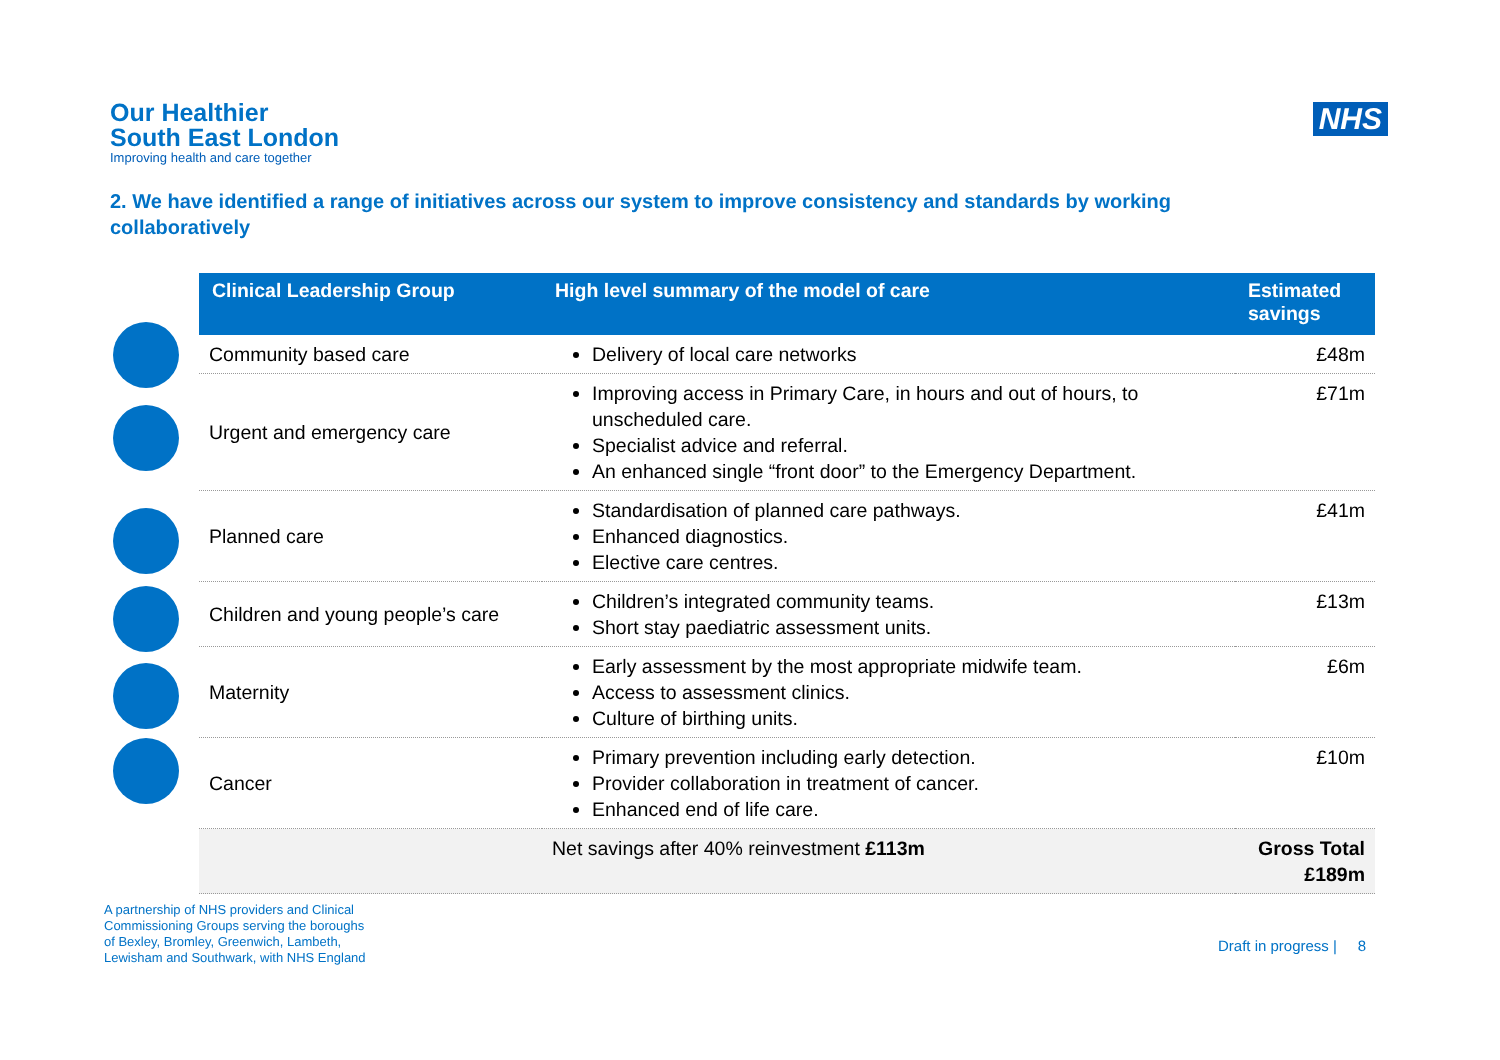Our Healthier
South East London
Improving health and care together
NHS
2. We have identified a range of initiatives across our system to improve consistency and standards by working collaboratively
| Clinical Leadership Group | High level summary of the model of care | Estimated savings |
| --- | --- | --- |
| Community based care | Delivery of local care networks | £48m |
| Urgent and emergency care | Improving access in Primary Care, in hours and out of hours, to unscheduled care. Specialist advice and referral. An enhanced single “front door” to the Emergency Department. | £71m |
| Planned care | Standardisation of planned care pathways. Enhanced diagnostics. Elective care centres. | £41m |
| Children and young people’s care | Children’s integrated community teams. Short stay paediatric assessment units. | £13m |
| Maternity | Early assessment by the most appropriate midwife team. Access to assessment clinics. Culture of birthing units. | £6m |
| Cancer | Primary prevention including early detection. Provider collaboration in treatment of cancer. Enhanced end of life care. | £10m |
| | Net savings after 40% reinvestment £113m | Gross Total £189m |
A partnership of NHS providers and Clinical
Commissioning Groups serving the boroughs
of Bexley, Bromley, Greenwich, Lambeth,
Lewisham and Southwark, with NHS England
Draft in progress | 8